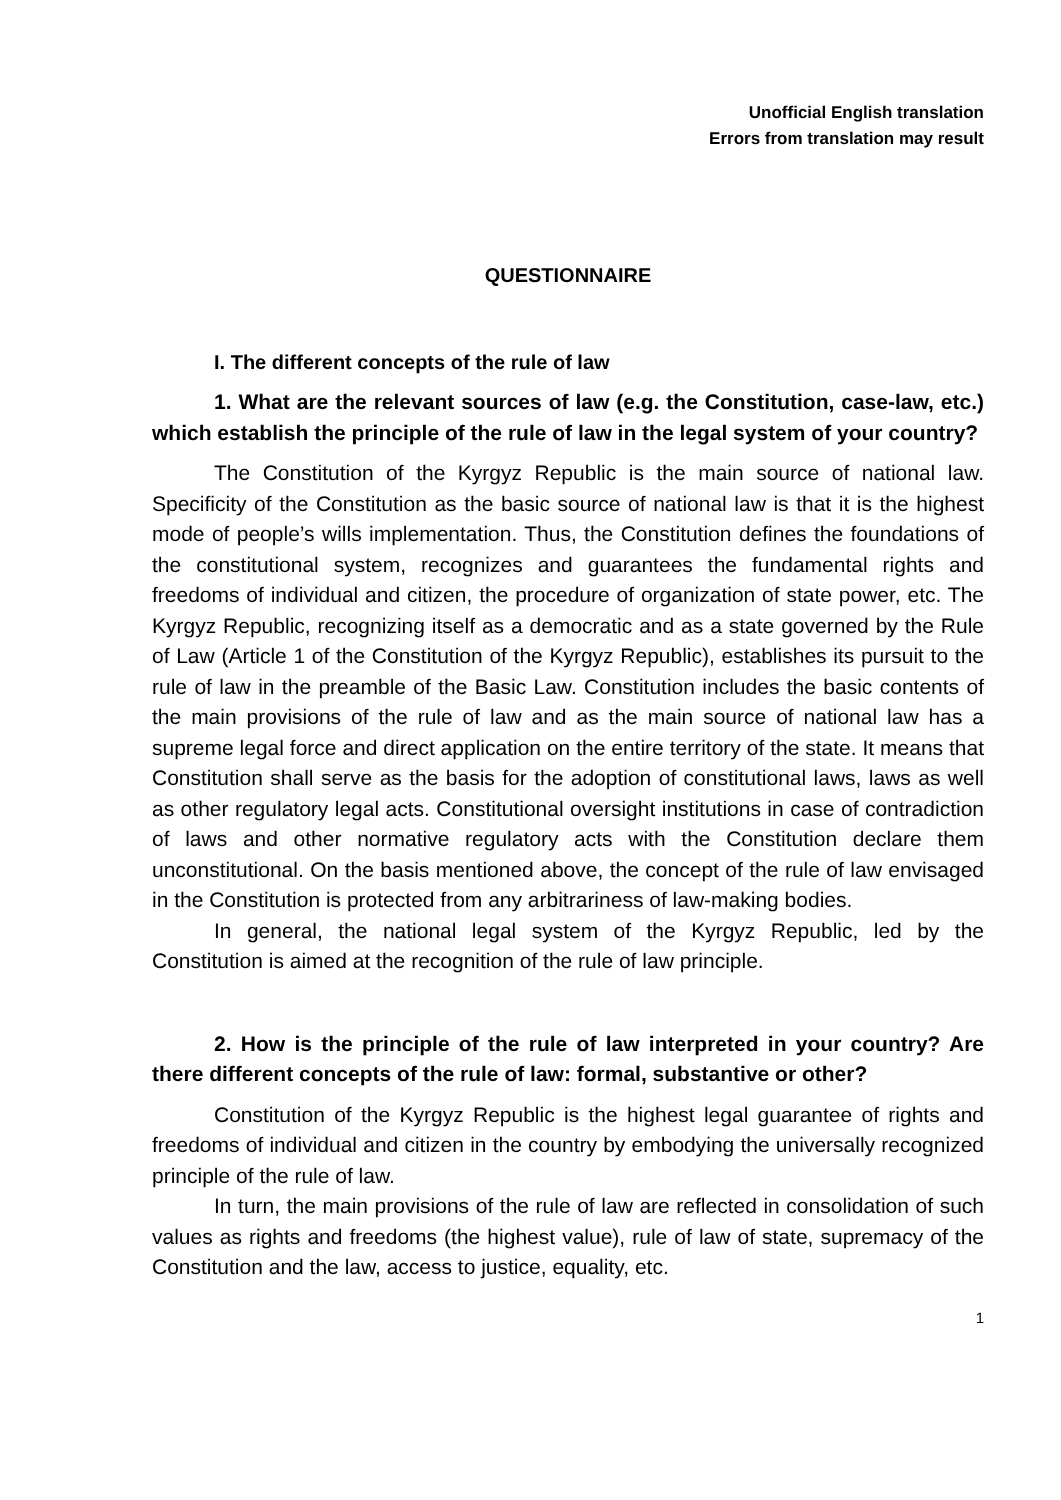Unofficial English translation
Errors from translation may result
QUESTIONNAIRE
I. The different concepts of the rule of law
1. What are the relevant sources of law (e.g. the Constitution, case-law, etc.) which establish the principle of the rule of law in the legal system of your country?
The Constitution of the Kyrgyz Republic is the main source of national law. Specificity of the Constitution as the basic source of national law is that it is the highest mode of people’s wills implementation. Thus, the Constitution defines the foundations of the constitutional system, recognizes and guarantees the fundamental rights and freedoms of individual and citizen, the procedure of organization of state power, etc. The Kyrgyz Republic, recognizing itself as a democratic and as a state governed by the Rule of Law (Article 1 of the Constitution of the Kyrgyz Republic), establishes its pursuit to the rule of law in the preamble of the Basic Law. Constitution includes the basic contents of the main provisions of the rule of law and as the main source of national law has a supreme legal force and direct application on the entire territory of the state. It means that Constitution shall serve as the basis for the adoption of constitutional laws, laws as well as other regulatory legal acts. Constitutional oversight institutions in case of contradiction of laws and other normative regulatory acts with the Constitution declare them unconstitutional. On the basis mentioned above, the concept of the rule of law envisaged in the Constitution is protected from any arbitrariness of law-making bodies.
In general, the national legal system of the Kyrgyz Republic, led by the Constitution is aimed at the recognition of the rule of law principle.
2. How is the principle of the rule of law interpreted in your country? Are there different concepts of the rule of law: formal, substantive or other?
Constitution of the Kyrgyz Republic is the highest legal guarantee of rights and freedoms of individual and citizen in the country by embodying the universally recognized principle of the rule of law.
In turn, the main provisions of the rule of law are reflected in consolidation of such values as rights and freedoms (the highest value), rule of law of state, supremacy of the Constitution and the law, access to justice, equality, etc.
1